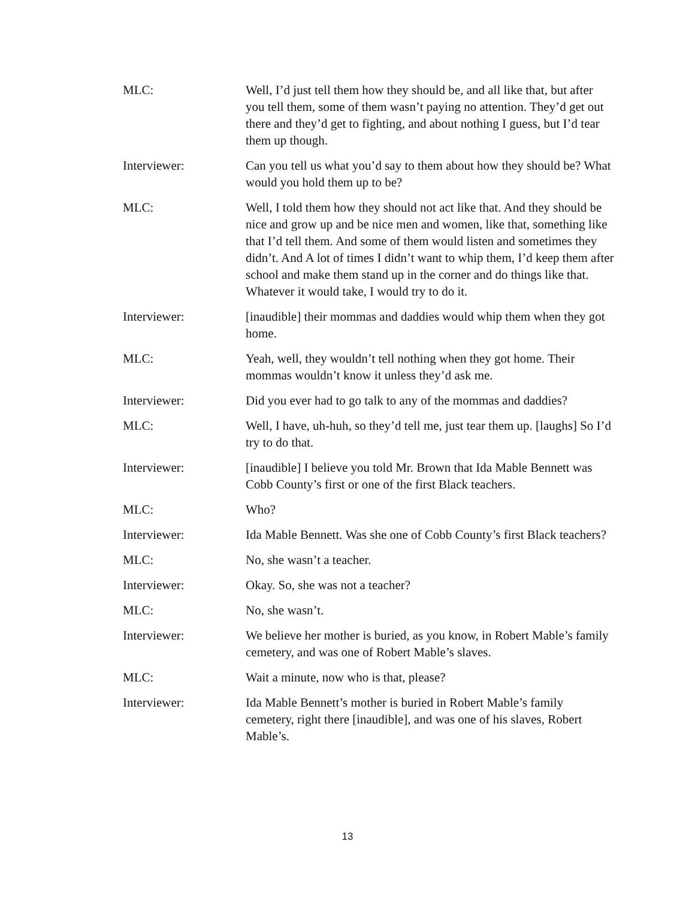MLC: Well, I’d just tell them how they should be, and all like that, but after you tell them, some of them wasn’t paying no attention. They’d get out there and they’d get to fighting, and about nothing I guess, but I’d tear them up though.
Interviewer: Can you tell us what you’d say to them about how they should be? What would you hold them up to be?
MLC: Well, I told them how they should not act like that. And they should be nice and grow up and be nice men and women, like that, something like that I’d tell them. And some of them would listen and sometimes they didn’t. And A lot of times I didn’t want to whip them, I’d keep them after school and make them stand up in the corner and do things like that. Whatever it would take, I would try to do it.
Interviewer: [inaudible] their mommas and daddies would whip them when they got home.
MLC: Yeah, well, they wouldn’t tell nothing when they got home. Their mommas wouldn’t know it unless they’d ask me.
Interviewer: Did you ever had to go talk to any of the mommas and daddies?
MLC: Well, I have, uh-huh, so they’d tell me, just tear them up. [laughs] So I’d try to do that.
Interviewer: [inaudible] I believe you told Mr. Brown that Ida Mable Bennett was Cobb County’s first or one of the first Black teachers.
MLC: Who?
Interviewer: Ida Mable Bennett. Was she one of Cobb County’s first Black teachers?
MLC: No, she wasn’t a teacher.
Interviewer: Okay. So, she was not a teacher?
MLC: No, she wasn’t.
Interviewer: We believe her mother is buried, as you know, in Robert Mable’s family cemetery, and was one of Robert Mable’s slaves.
MLC: Wait a minute, now who is that, please?
Interviewer: Ida Mable Bennett’s mother is buried in Robert Mable’s family cemetery, right there [inaudible], and was one of his slaves, Robert Mable’s.
13